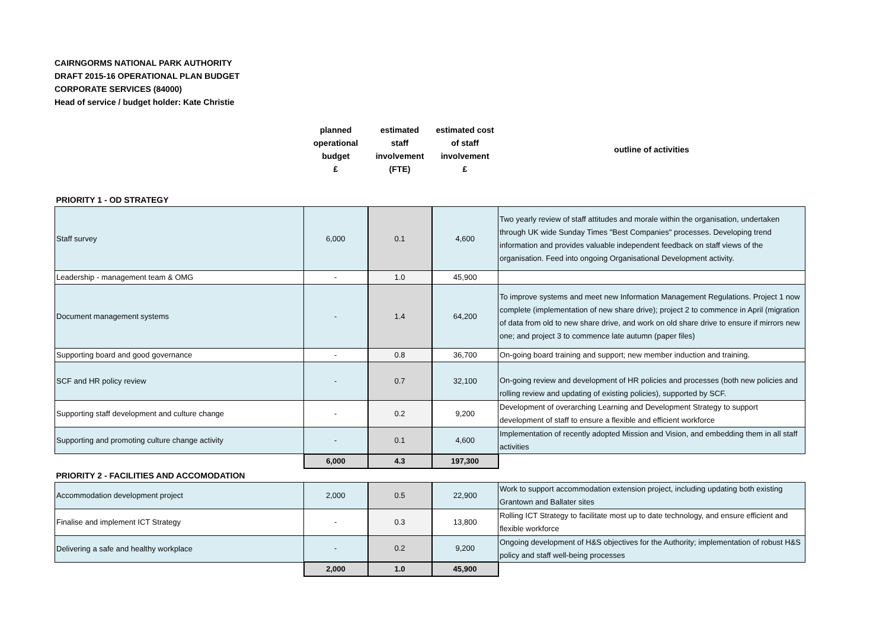CAIRNGORMS NATIONAL PARK AUTHORITY
DRAFT 2015-16 OPERATIONAL PLAN BUDGET
CORPORATE SERVICES (84000)
Head of service / budget holder: Kate Christie
| | planned operational budget £ | estimated staff involvement (FTE) | estimated cost of staff involvement £ | outline of activities |
| --- | --- | --- | --- | --- |
| PRIORITY 1 - OD STRATEGY | | | | |
| Staff survey | 6,000 | 0.1 | 4,600 | Two yearly review of staff attitudes and morale within the organisation, undertaken through UK wide Sunday Times "Best Companies" processes. Developing trend information and provides valuable independent feedback on staff views of the organisation. Feed into ongoing Organisational Development activity. |
| Leadership - management team & OMG | - | 1.0 | 45,900 | |
| Document management systems | - | 1.4 | 64,200 | To improve systems and meet new Information Management Regulations. Project 1 now complete (implementation of new share drive); project 2 to commence in April (migration of data from old to new share drive, and work on old share drive to ensure if mirrors new one; and project 3 to commence late autumn (paper files) |
| Supporting board and good governance | - | 0.8 | 36,700 | On-going board training and support; new member induction and training. |
| SCF and HR policy review | - | 0.7 | 32,100 | On-going review and development of HR policies and processes (both new policies and rolling review and updating of existing policies), supported by SCF. |
| Supporting staff development and culture change | - | 0.2 | 9,200 | Development of overarching Learning and Development Strategy to support development of staff to ensure a flexible and efficient workforce |
| Supporting and promoting culture change activity | - | 0.1 | 4,600 | Implementation of recently adopted Mission and Vision, and embedding them in all staff activities |
| | 6,000 | 4.3 | 197,300 | |
| PRIORITY 2 - FACILITIES AND ACCOMODATION | | | | |
| Accommodation development project | 2,000 | 0.5 | 22,900 | Work to support accommodation extension project, including updating both existing Grantown and Ballater sites |
| Finalise and implement ICT Strategy | - | 0.3 | 13,800 | Rolling ICT Strategy to facilitate most up to date technology, and ensure efficient and flexible workforce |
| Delivering a safe and healthy workplace | - | 0.2 | 9,200 | Ongoing development of H&S objectives for the Authority; implementation of robust H&S policy and staff well-being processes |
| | 2,000 | 1.0 | 45,900 | |